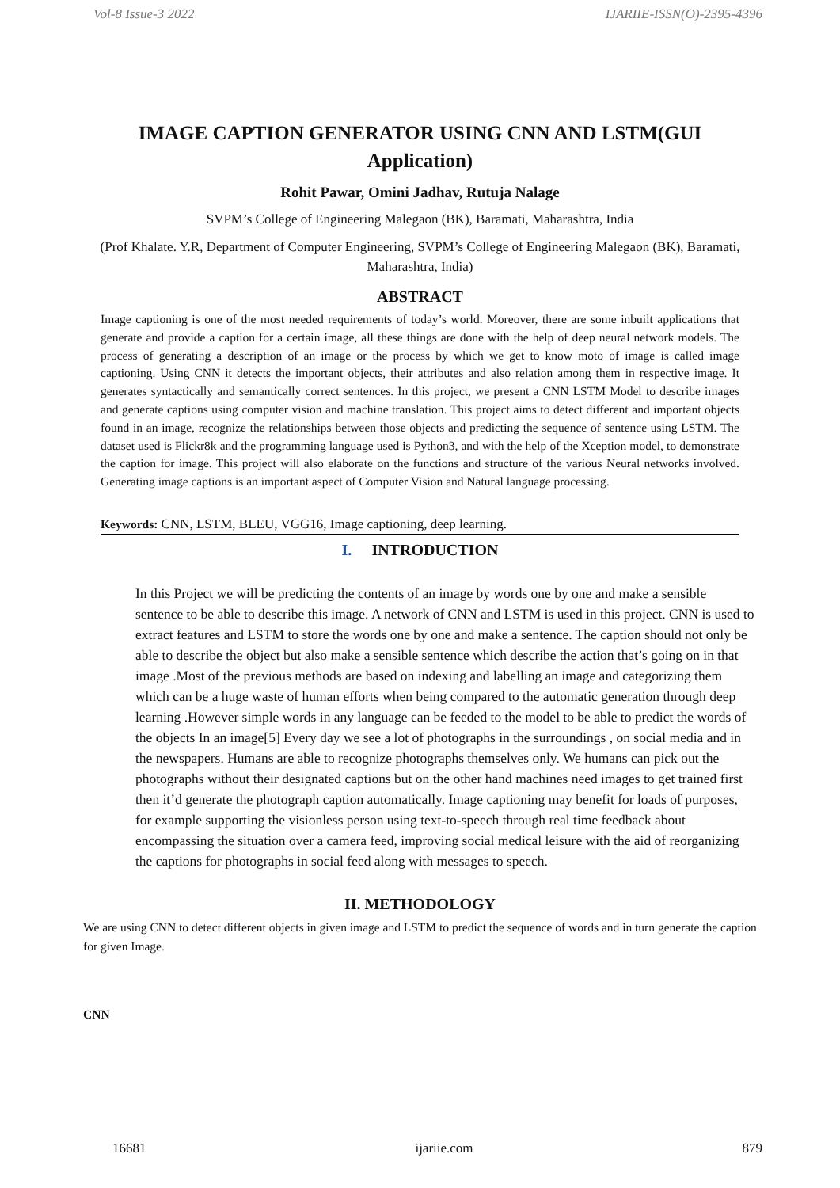Vol-8 Issue-3 2022 IJARIIE-ISSN(O)-2395-4396
IMAGE CAPTION GENERATOR USING CNN AND LSTM(GUI Application)
Rohit Pawar, Omini Jadhav, Rutuja Nalage
SVPM’s College of Engineering Malegaon (BK), Baramati, Maharashtra, India
(Prof Khalate. Y.R, Department of Computer Engineering, SVPM’s College of Engineering Malegaon (BK), Baramati, Maharashtra, India)
ABSTRACT
Image captioning is one of the most needed requirements of today’s world. Moreover, there are some inbuilt applications that generate and provide a caption for a certain image, all these things are done with the help of deep neural network models. The process of generating a description of an image or the process by which we get to know moto of image is called image captioning. Using CNN it detects the important objects, their attributes and also relation among them in respective image. It generates syntactically and semantically correct sentences. In this project, we present a CNN LSTM Model to describe images and generate captions using computer vision and machine translation. This project aims to detect different and important objects found in an image, recognize the relationships between those objects and predicting the sequence of sentence using LSTM. The dataset used is Flickr8k and the programming language used is Python3, and with the help of the Xception model, to demonstrate the caption for image. This project will also elaborate on the functions and structure of the various Neural networks involved. Generating image captions is an important aspect of Computer Vision and Natural language processing.
Keywords: CNN, LSTM, BLEU, VGG16, Image captioning, deep learning.
I. INTRODUCTION
In this Project we will be predicting the contents of an image by words one by one and make a sensible sentence to be able to describe this image. A network of CNN and LSTM is used in this project. CNN is used to extract features and LSTM to store the words one by one and make a sentence. The caption should not only be able to describe the object but also make a sensible sentence which describe the action that’s going on in that image .Most of the previous methods are based on indexing and labelling an image and categorizing them which can be a huge waste of human efforts when being compared to the automatic generation through deep learning .However simple words in any language can be feeded to the model to be able to predict the words of the objects In an image[5] Every day we see a lot of photographs in the surroundings , on social media and in the newspapers. Humans are able to recognize photographs themselves only. We humans can pick out the photographs without their designated captions but on the other hand machines need images to get trained first then it’d generate the photograph caption automatically. Image captioning may benefit for loads of purposes, for example supporting the visionless person using text-to-speech through real time feedback about encompassing the situation over a camera feed, improving social medical leisure with the aid of reorganizing the captions for photographs in social feed along with messages to speech.
II. METHODOLOGY
We are using CNN to detect different objects in given image and LSTM to predict the sequence of words and in turn generate the caption for given Image.
CNN
16681 ijariie.com 879